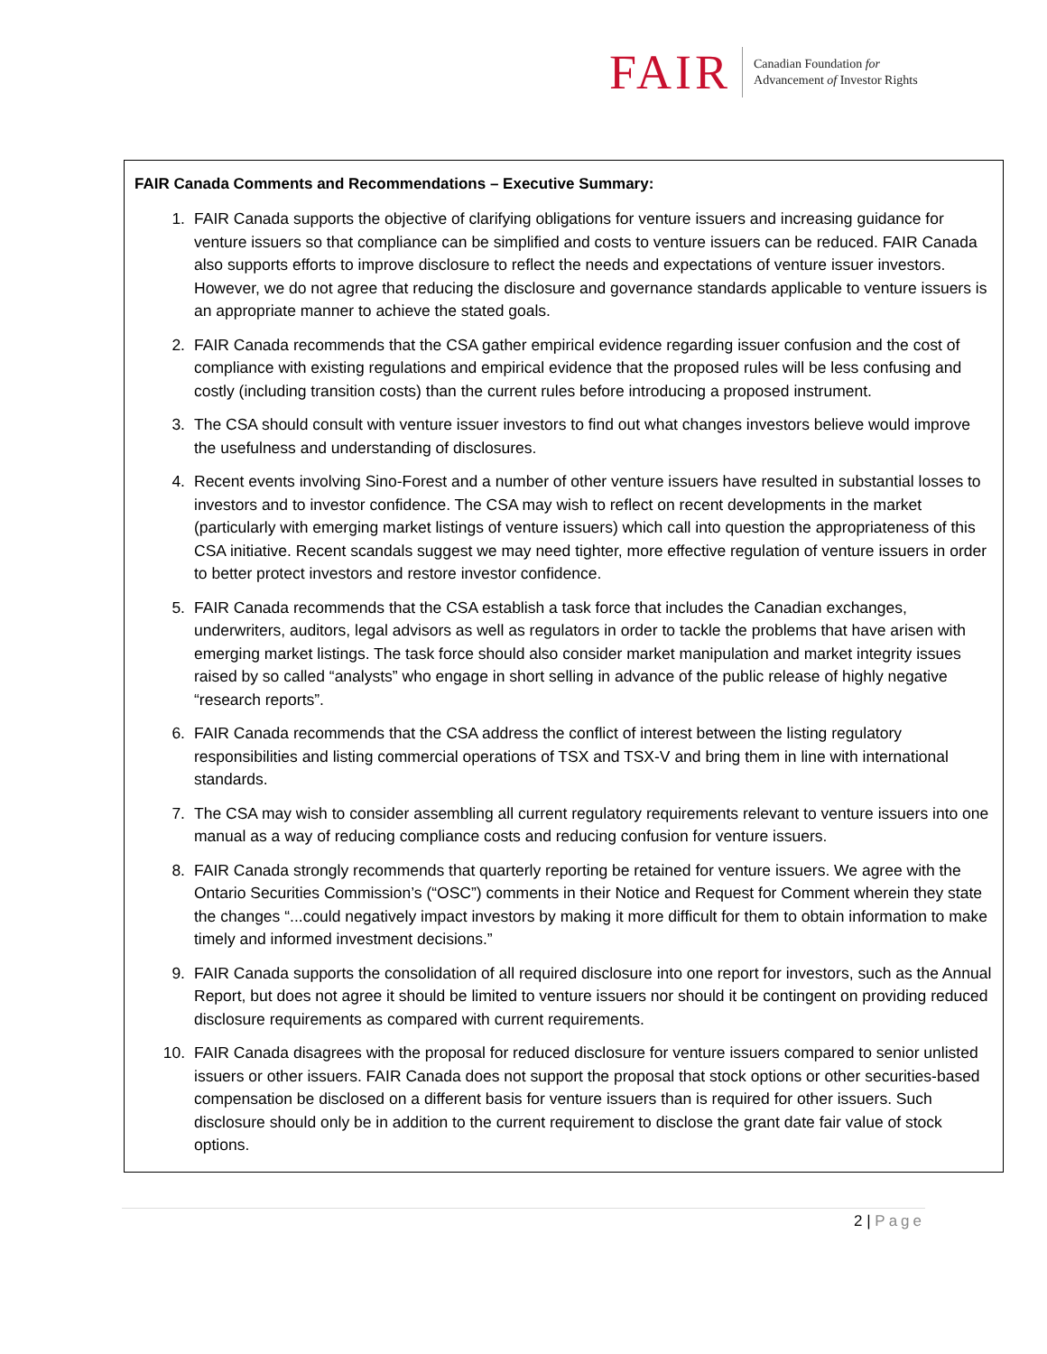FAIR
Canadian Foundation for
Advancement of Investor Rights
FAIR Canada Comments and Recommendations – Executive Summary:
1. FAIR Canada supports the objective of clarifying obligations for venture issuers and increasing guidance for venture issuers so that compliance can be simplified and costs to venture issuers can be reduced. FAIR Canada also supports efforts to improve disclosure to reflect the needs and expectations of venture issuer investors. However, we do not agree that reducing the disclosure and governance standards applicable to venture issuers is an appropriate manner to achieve the stated goals.
2. FAIR Canada recommends that the CSA gather empirical evidence regarding issuer confusion and the cost of compliance with existing regulations and empirical evidence that the proposed rules will be less confusing and costly (including transition costs) than the current rules before introducing a proposed instrument.
3. The CSA should consult with venture issuer investors to find out what changes investors believe would improve the usefulness and understanding of disclosures.
4. Recent events involving Sino-Forest and a number of other venture issuers have resulted in substantial losses to investors and to investor confidence. The CSA may wish to reflect on recent developments in the market (particularly with emerging market listings of venture issuers) which call into question the appropriateness of this CSA initiative. Recent scandals suggest we may need tighter, more effective regulation of venture issuers in order to better protect investors and restore investor confidence.
5. FAIR Canada recommends that the CSA establish a task force that includes the Canadian exchanges, underwriters, auditors, legal advisors as well as regulators in order to tackle the problems that have arisen with emerging market listings. The task force should also consider market manipulation and market integrity issues raised by so called “analysts” who engage in short selling in advance of the public release of highly negative “research reports”.
6. FAIR Canada recommends that the CSA address the conflict of interest between the listing regulatory responsibilities and listing commercial operations of TSX and TSX-V and bring them in line with international standards.
7. The CSA may wish to consider assembling all current regulatory requirements relevant to venture issuers into one manual as a way of reducing compliance costs and reducing confusion for venture issuers.
8. FAIR Canada strongly recommends that quarterly reporting be retained for venture issuers. We agree with the Ontario Securities Commission’s (“OSC”) comments in their Notice and Request for Comment wherein they state the changes “...could negatively impact investors by making it more difficult for them to obtain information to make timely and informed investment decisions.”
9. FAIR Canada supports the consolidation of all required disclosure into one report for investors, such as the Annual Report, but does not agree it should be limited to venture issuers nor should it be contingent on providing reduced disclosure requirements as compared with current requirements.
10. FAIR Canada disagrees with the proposal for reduced disclosure for venture issuers compared to senior unlisted issuers or other issuers. FAIR Canada does not support the proposal that stock options or other securities-based compensation be disclosed on a different basis for venture issuers than is required for other issuers. Such disclosure should only be in addition to the current requirement to disclose the grant date fair value of stock options.
2 | Page